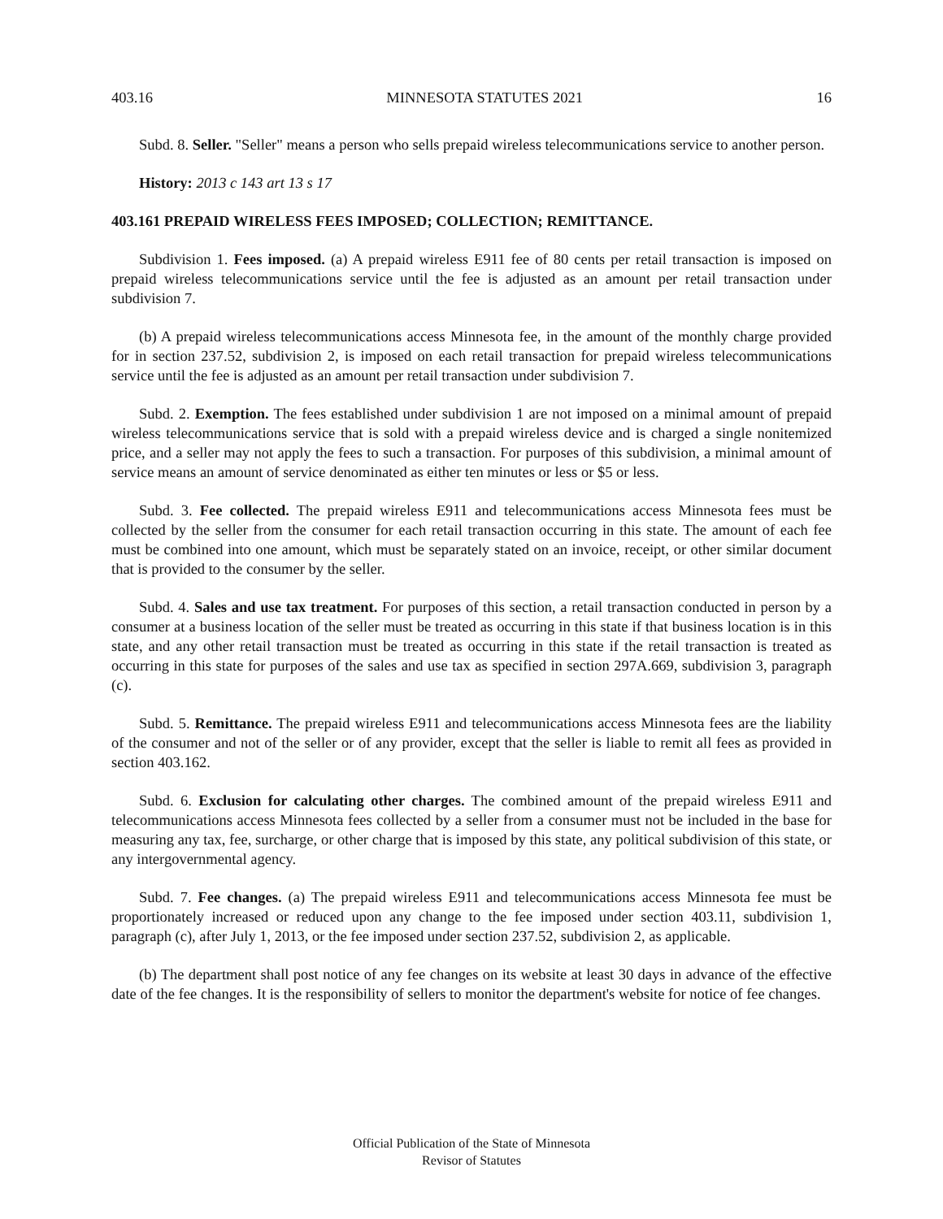403.16 MINNESOTA STATUTES 2021 16
Subd. 8. Seller. "Seller" means a person who sells prepaid wireless telecommunications service to another person.
History: 2013 c 143 art 13 s 17
403.161 PREPAID WIRELESS FEES IMPOSED; COLLECTION; REMITTANCE.
Subdivision 1. Fees imposed. (a) A prepaid wireless E911 fee of 80 cents per retail transaction is imposed on prepaid wireless telecommunications service until the fee is adjusted as an amount per retail transaction under subdivision 7.
(b) A prepaid wireless telecommunications access Minnesota fee, in the amount of the monthly charge provided for in section 237.52, subdivision 2, is imposed on each retail transaction for prepaid wireless telecommunications service until the fee is adjusted as an amount per retail transaction under subdivision 7.
Subd. 2. Exemption. The fees established under subdivision 1 are not imposed on a minimal amount of prepaid wireless telecommunications service that is sold with a prepaid wireless device and is charged a single nonitemized price, and a seller may not apply the fees to such a transaction. For purposes of this subdivision, a minimal amount of service means an amount of service denominated as either ten minutes or less or $5 or less.
Subd. 3. Fee collected. The prepaid wireless E911 and telecommunications access Minnesota fees must be collected by the seller from the consumer for each retail transaction occurring in this state. The amount of each fee must be combined into one amount, which must be separately stated on an invoice, receipt, or other similar document that is provided to the consumer by the seller.
Subd. 4. Sales and use tax treatment. For purposes of this section, a retail transaction conducted in person by a consumer at a business location of the seller must be treated as occurring in this state if that business location is in this state, and any other retail transaction must be treated as occurring in this state if the retail transaction is treated as occurring in this state for purposes of the sales and use tax as specified in section 297A.669, subdivision 3, paragraph (c).
Subd. 5. Remittance. The prepaid wireless E911 and telecommunications access Minnesota fees are the liability of the consumer and not of the seller or of any provider, except that the seller is liable to remit all fees as provided in section 403.162.
Subd. 6. Exclusion for calculating other charges. The combined amount of the prepaid wireless E911 and telecommunications access Minnesota fees collected by a seller from a consumer must not be included in the base for measuring any tax, fee, surcharge, or other charge that is imposed by this state, any political subdivision of this state, or any intergovernmental agency.
Subd. 7. Fee changes. (a) The prepaid wireless E911 and telecommunications access Minnesota fee must be proportionately increased or reduced upon any change to the fee imposed under section 403.11, subdivision 1, paragraph (c), after July 1, 2013, or the fee imposed under section 237.52, subdivision 2, as applicable.
(b) The department shall post notice of any fee changes on its website at least 30 days in advance of the effective date of the fee changes. It is the responsibility of sellers to monitor the department's website for notice of fee changes.
Official Publication of the State of Minnesota
Revisor of Statutes